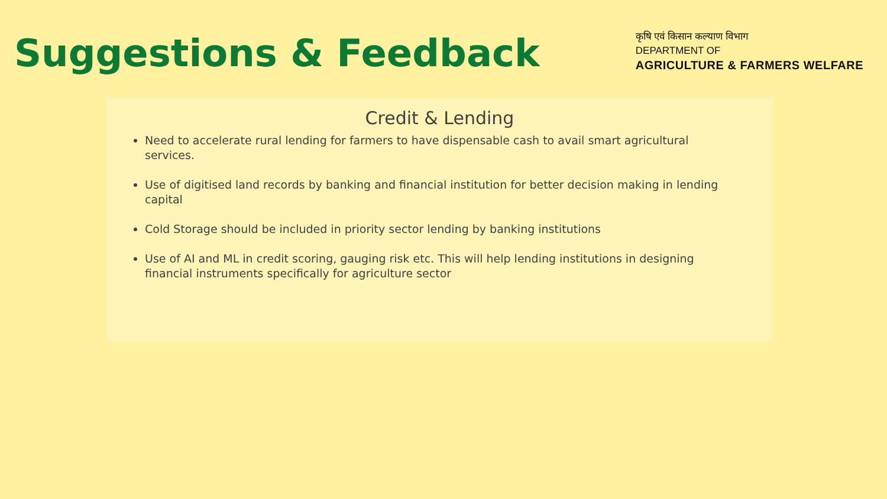Suggestions & Feedback
कृषि एवं किसान कल्याण विभाग
DEPARTMENT OF
AGRICULTURE & FARMERS WELFARE
Credit & Lending
Need to accelerate rural lending for farmers to have dispensable cash to avail smart agricultural services.
Use of digitised land records by banking and financial institution for better decision making in lending capital
Cold Storage should be included in priority sector lending by banking institutions
Use of AI and ML in credit scoring, gauging risk etc. This will help lending institutions in designing financial instruments specifically for agriculture sector